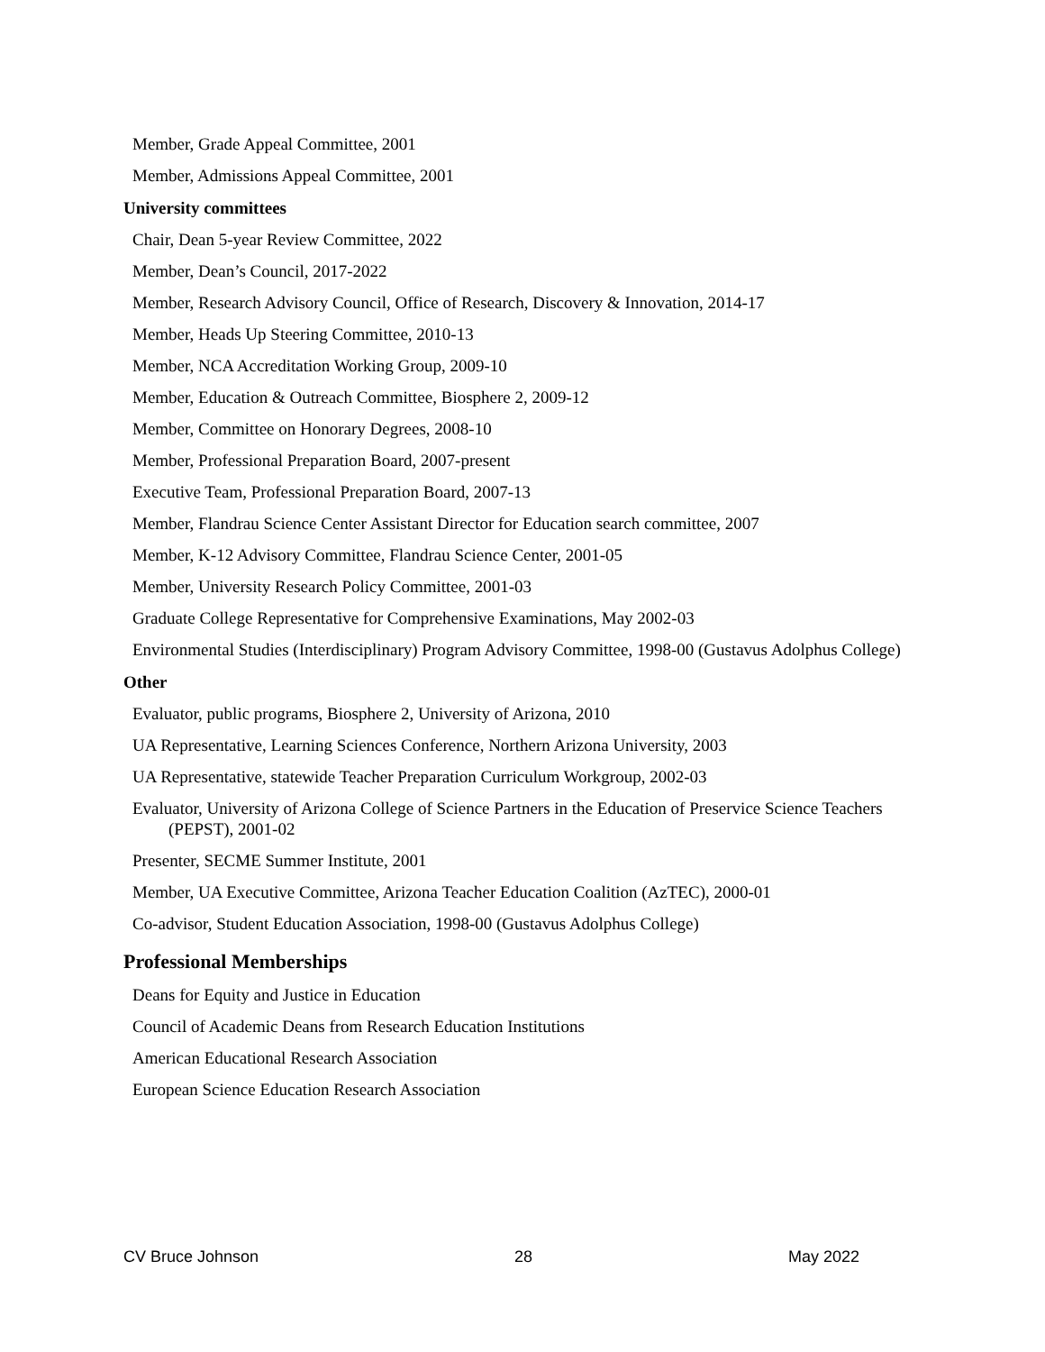Member, Grade Appeal Committee, 2001
Member, Admissions Appeal Committee, 2001
University committees
Chair, Dean 5-year Review Committee, 2022
Member, Dean’s Council, 2017-2022
Member, Research Advisory Council, Office of Research, Discovery & Innovation, 2014-17
Member, Heads Up Steering Committee, 2010-13
Member, NCA Accreditation Working Group, 2009-10
Member, Education & Outreach Committee, Biosphere 2, 2009-12
Member, Committee on Honorary Degrees, 2008-10
Member, Professional Preparation Board, 2007-present
Executive Team, Professional Preparation Board, 2007-13
Member, Flandrau Science Center Assistant Director for Education search committee, 2007
Member, K-12 Advisory Committee, Flandrau Science Center, 2001-05
Member, University Research Policy Committee, 2001-03
Graduate College Representative for Comprehensive Examinations, May 2002-03
Environmental Studies (Interdisciplinary) Program Advisory Committee, 1998-00 (Gustavus Adolphus College)
Other
Evaluator, public programs, Biosphere 2, University of Arizona, 2010
UA Representative, Learning Sciences Conference, Northern Arizona University, 2003
UA Representative, statewide Teacher Preparation Curriculum Workgroup, 2002-03
Evaluator, University of Arizona College of Science Partners in the Education of Preservice Science Teachers (PEPST), 2001-02
Presenter, SECME Summer Institute, 2001
Member, UA Executive Committee, Arizona Teacher Education Coalition (AzTEC), 2000-01
Co-advisor, Student Education Association, 1998-00 (Gustavus Adolphus College)
Professional Memberships
Deans for Equity and Justice in Education
Council of Academic Deans from Research Education Institutions
American Educational Research Association
European Science Education Research Association
CV Bruce Johnson 28 May 2022